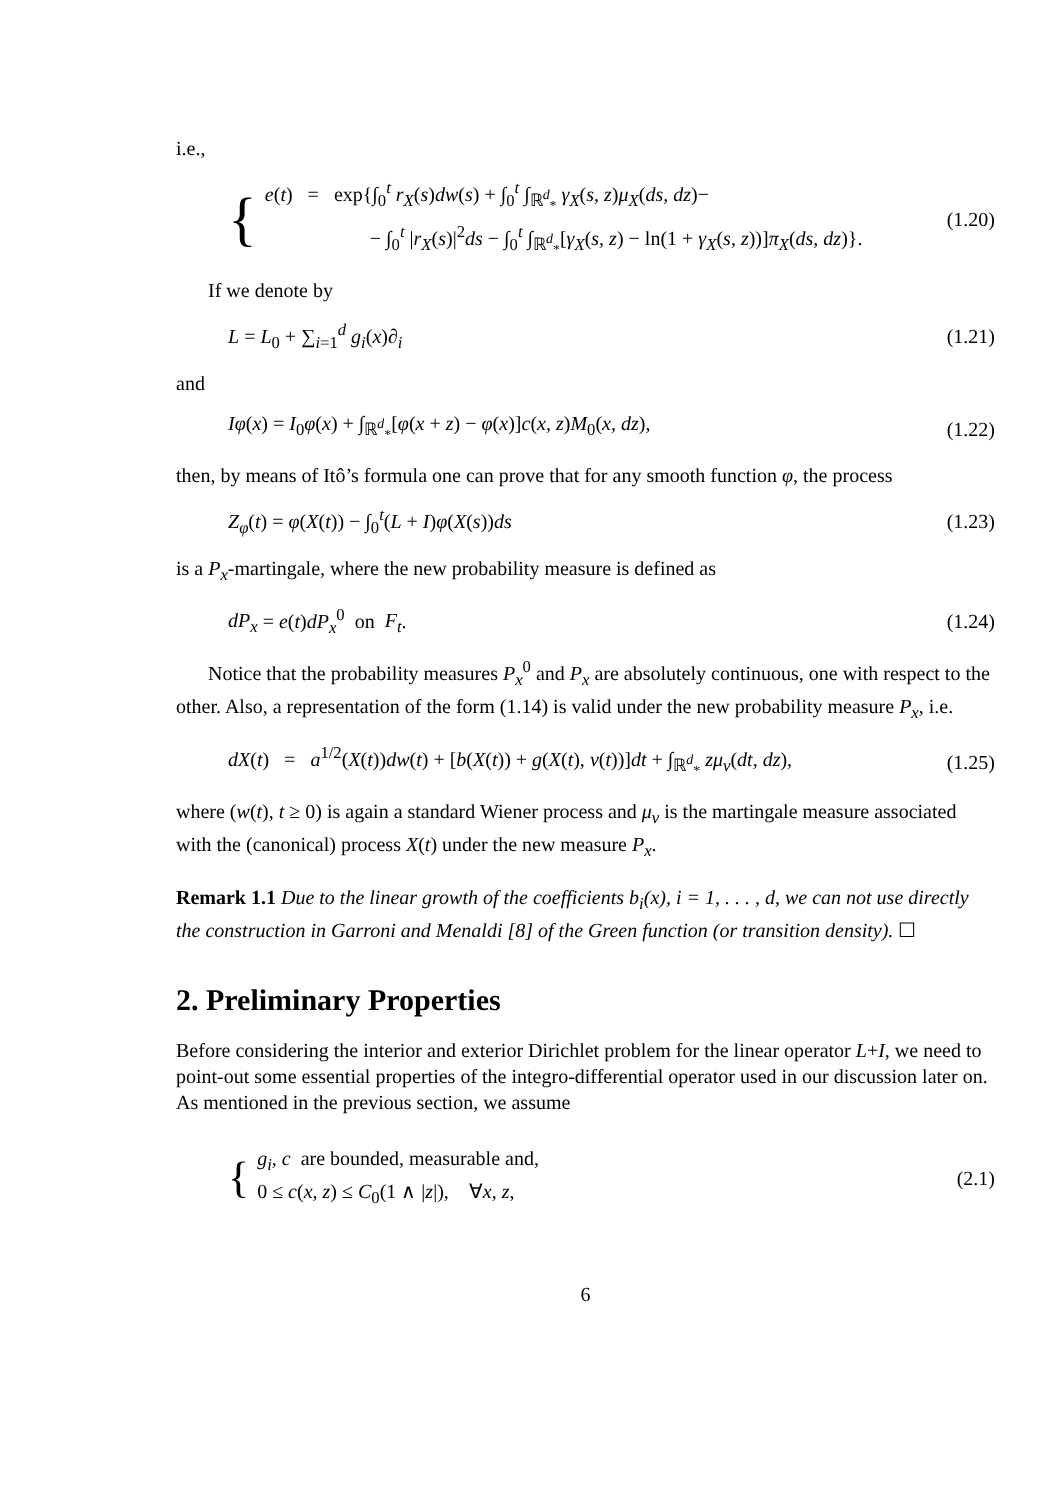i.e.,
{
e(t) = exp{∫<sub>0</sub><sup>t</sup> r<sub>X</sub>(s)dw(s) + ∫<sub>0</sub><sup>t</sup> ∫<sub>ℝ<sup>d</sup><sub>*</sub></sub> γ<sub>X</sub>(s, z)μ<sub>X</sub>(ds, dz)−
− ∫<sub>0</sub><sup>t</sup> |r<sub>X</sub>(s)|<sup>2</sup>ds − ∫<sub>0</sub><sup>t</sup> ∫<sub>ℝ<sup>d</sup><sub>*</sub></sub>[γ<sub>X</sub>(s, z) − ln(1 + γ<sub>X</sub>(s, z))]π<sub>X</sub>(ds, dz)}.
(1.20)
If we denote by
L = L<sub>0</sub> + ∑<sub>i=1</sub><sup>d</sup> g<sub>i</sub>(x)∂<sub>i</sub> (1.21)
and
Iφ(x) = I<sub>0</sub>φ(x) + ∫<sub>ℝ<sup>d</sup><sub>*</sub></sub>[φ(x + z) − φ(x)]c(x, z)M<sub>0</sub>(x, dz), (1.22)
then, by means of Itô’s formula one can prove that for any smooth function φ, the process
Z<sub>φ</sub>(t) = φ(X(t)) − ∫<sub>0</sub><sup>t</sup>(L + I)φ(X(s))ds (1.23)
is a P<sub>x</sub>-martingale, where the new probability measure is defined as
dP<sub>x</sub> = e(t)dP<sub>x</sub><sup>0</sup> on F<sub>t</sub>. (1.24)
Notice that the probability measures P<sub>x</sub><sup>0</sup> and P<sub>x</sub> are absolutely continuous, one with respect to the other. Also, a representation of the form (1.14) is valid under the new probability measure P<sub>x</sub>, i.e.
dX(t) = a<sup>1/2</sup>(X(t))dw(t) + [b(X(t)) + g(X(t), v(t))]dt + ∫<sub>ℝ<sup>d</sup><sub>*</sub></sub> zμ<sub>v</sub>(dt, dz), (1.25)
where (w(t), t ≥ 0) is again a standard Wiener process and μ<sub>v</sub> is the martingale measure associated with the (canonical) process X(t) under the new measure P<sub>x</sub>.
Remark 1.1 Due to the linear growth of the coefficients b<sub>i</sub>(x), i = 1, . . . , d, we can not use directly the construction in Garroni and Menaldi [8] of the Green function (or transition density). ☐
2. Preliminary Properties
Before considering the interior and exterior Dirichlet problem for the linear operator L+I, we need to point-out some essential properties of the integro-differential operator used in our discussion later on. As mentioned in the previous section, we assume
{
g<sub>i</sub>, c are bounded, measurable and,
0 ≤ c(x, z) ≤ C<sub>0</sub>(1 ∧ |z|), ∀x, z,
(2.1)
6